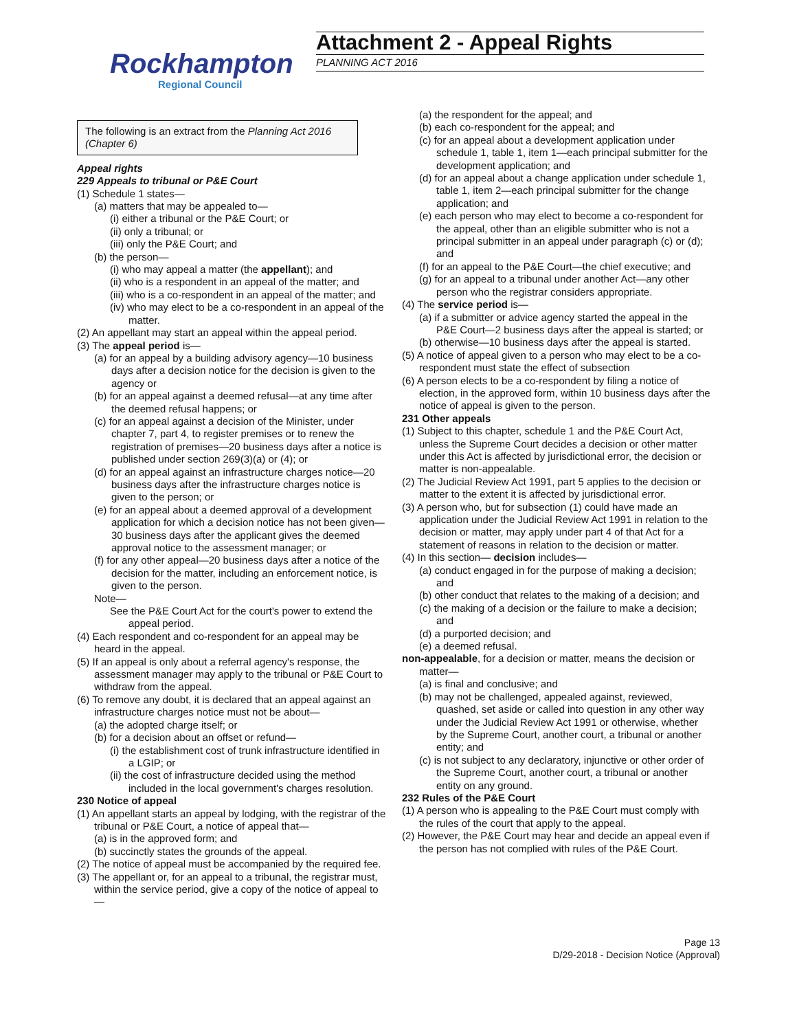Rockhampton
Regional Council
Attachment 2 - Appeal Rights
PLANNING ACT 2016
The following is an extract from the Planning Act 2016 (Chapter 6)
Appeal rights
229 Appeals to tribunal or P&E Court
(1) Schedule 1 states—
(a) matters that may be appealed to—
(i) either a tribunal or the P&E Court; or
(ii) only a tribunal; or
(iii) only the P&E Court; and
(b) the person—
(i) who may appeal a matter (the appellant); and
(ii) who is a respondent in an appeal of the matter; and
(iii) who is a co-respondent in an appeal of the matter; and
(iv) who may elect to be a co-respondent in an appeal of the matter.
(2) An appellant may start an appeal within the appeal period.
(3) The appeal period is—
(a) for an appeal by a building advisory agency—10 business days after a decision notice for the decision is given to the agency or
(b) for an appeal against a deemed refusal—at any time after the deemed refusal happens; or
(c) for an appeal against a decision of the Minister, under chapter 7, part 4, to register premises or to renew the registration of premises—20 business days after a notice is published under section 269(3)(a) or (4); or
(d) for an appeal against an infrastructure charges notice—20 business days after the infrastructure charges notice is given to the person; or
(e) for an appeal about a deemed approval of a development application for which a decision notice has not been given—30 business days after the applicant gives the deemed approval notice to the assessment manager; or
(f) for any other appeal—20 business days after a notice of the decision for the matter, including an enforcement notice, is given to the person.
Note—
See the P&E Court Act for the court's power to extend the appeal period.
(4) Each respondent and co-respondent for an appeal may be heard in the appeal.
(5) If an appeal is only about a referral agency's response, the assessment manager may apply to the tribunal or P&E Court to withdraw from the appeal.
(6) To remove any doubt, it is declared that an appeal against an infrastructure charges notice must not be about—
(a) the adopted charge itself; or
(b) for a decision about an offset or refund—
(i) the establishment cost of trunk infrastructure identified in a LGIP; or
(ii) the cost of infrastructure decided using the method included in the local government's charges resolution.
230 Notice of appeal
(1) An appellant starts an appeal by lodging, with the registrar of the tribunal or P&E Court, a notice of appeal that—
(a) is in the approved form; and
(b) succinctly states the grounds of the appeal.
(2) The notice of appeal must be accompanied by the required fee.
(3) The appellant or, for an appeal to a tribunal, the registrar must, within the service period, give a copy of the notice of appeal to—
(a) the respondent for the appeal; and
(b) each co-respondent for the appeal; and
(c) for an appeal about a development application under schedule 1, table 1, item 1—each principal submitter for the development application; and
(d) for an appeal about a change application under schedule 1, table 1, item 2—each principal submitter for the change application; and
(e) each person who may elect to become a co-respondent for the appeal, other than an eligible submitter who is not a principal submitter in an appeal under paragraph (c) or (d); and
(f) for an appeal to the P&E Court—the chief executive; and
(g) for an appeal to a tribunal under another Act—any other person who the registrar considers appropriate.
(4) The service period is—
(a) if a submitter or advice agency started the appeal in the P&E Court—2 business days after the appeal is started; or
(b) otherwise—10 business days after the appeal is started.
(5) A notice of appeal given to a person who may elect to be a co-respondent must state the effect of subsection
(6) A person elects to be a co-respondent by filing a notice of election, in the approved form, within 10 business days after the notice of appeal is given to the person.
231 Other appeals
(1) Subject to this chapter, schedule 1 and the P&E Court Act, unless the Supreme Court decides a decision or other matter under this Act is affected by jurisdictional error, the decision or matter is non-appealable.
(2) The Judicial Review Act 1991, part 5 applies to the decision or matter to the extent it is affected by jurisdictional error.
(3) A person who, but for subsection (1) could have made an application under the Judicial Review Act 1991 in relation to the decision or matter, may apply under part 4 of that Act for a statement of reasons in relation to the decision or matter.
(4) In this section— decision includes—
(a) conduct engaged in for the purpose of making a decision; and
(b) other conduct that relates to the making of a decision; and
(c) the making of a decision or the failure to make a decision; and
(d) a purported decision; and
(e) a deemed refusal.
non-appealable, for a decision or matter, means the decision or matter—
(a) is final and conclusive; and
(b) may not be challenged, appealed against, reviewed, quashed, set aside or called into question in any other way under the Judicial Review Act 1991 or otherwise, whether by the Supreme Court, another court, a tribunal or another entity; and
(c) is not subject to any declaratory, injunctive or other order of the Supreme Court, another court, a tribunal or another entity on any ground.
232 Rules of the P&E Court
(1) A person who is appealing to the P&E Court must comply with the rules of the court that apply to the appeal.
(2) However, the P&E Court may hear and decide an appeal even if the person has not complied with rules of the P&E Court.
Page 13
D/29-2018 - Decision Notice (Approval)